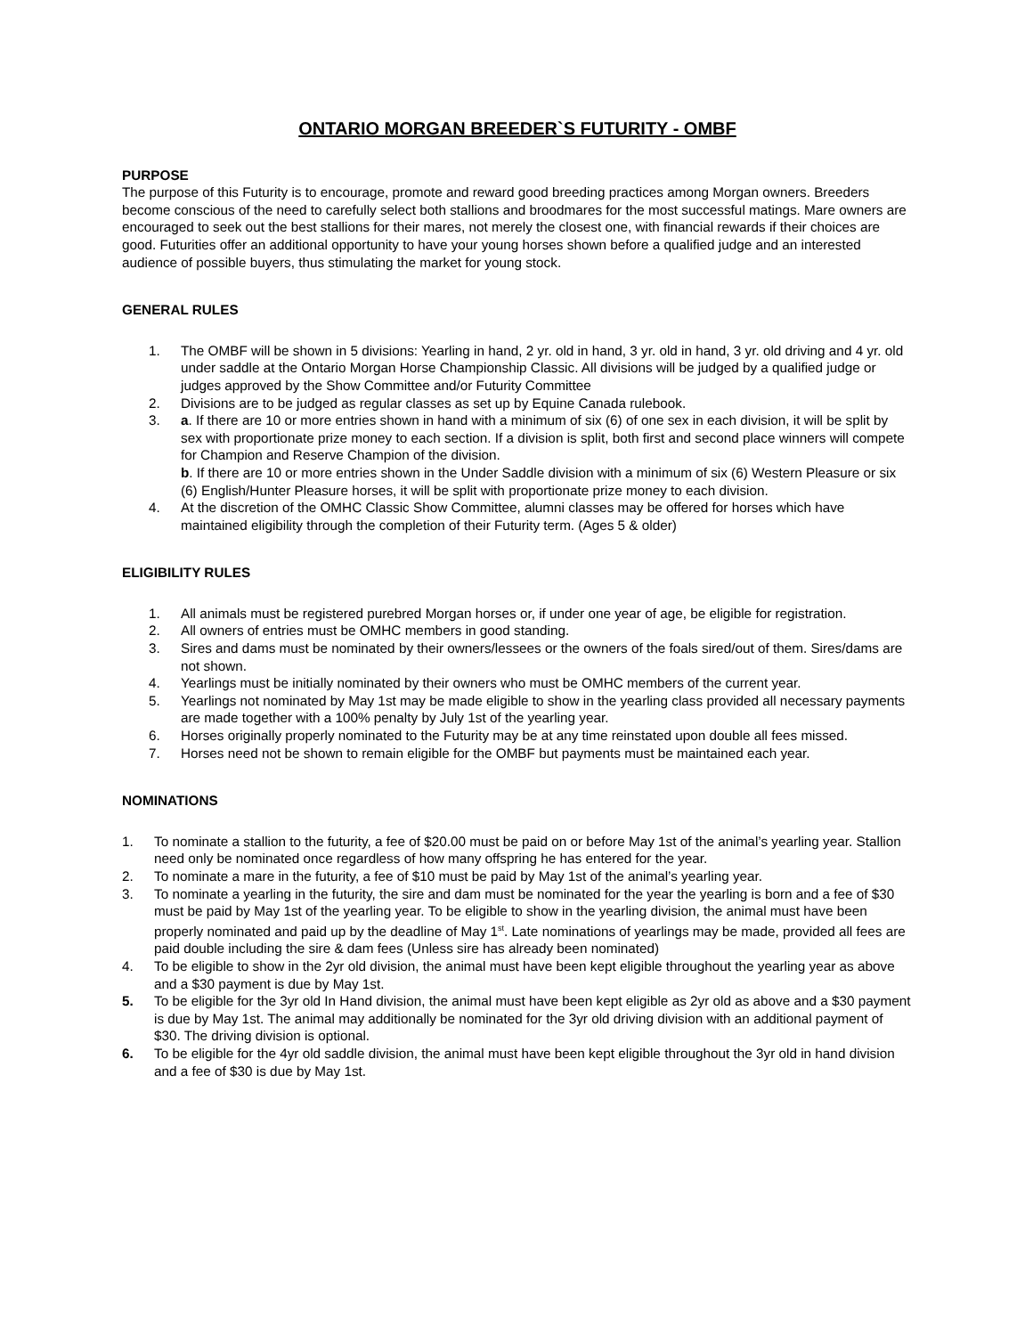ONTARIO MORGAN BREEDER`S FUTURITY - OMBF
PURPOSE
The purpose of this Futurity is to encourage, promote and reward good breeding practices among Morgan owners. Breeders become conscious of the need to carefully select both stallions and broodmares for the most successful matings. Mare owners are encouraged to seek out the best stallions for their mares, not merely the closest one, with financial rewards if their choices are good. Futurities offer an additional opportunity to have your young horses shown before a qualified judge and an interested audience of possible buyers, thus stimulating the market for young stock.
GENERAL RULES
1. The OMBF will be shown in 5 divisions: Yearling in hand, 2 yr. old in hand, 3 yr. old in hand, 3 yr. old driving and 4 yr. old under saddle at the Ontario Morgan Horse Championship Classic. All divisions will be judged by a qualified judge or judges approved by the Show Committee and/or Futurity Committee
2. Divisions are to be judged as regular classes as set up by Equine Canada rulebook.
3. a. If there are 10 or more entries shown in hand with a minimum of six (6) of one sex in each division, it will be split by sex with proportionate prize money to each section. If a division is split, both first and second place winners will compete for Champion and Reserve Champion of the division.
b. If there are 10 or more entries shown in the Under Saddle division with a minimum of six (6) Western Pleasure or six (6) English/Hunter Pleasure horses, it will be split with proportionate prize money to each division.
4. At the discretion of the OMHC Classic Show Committee, alumni classes may be offered for horses which have maintained eligibility through the completion of their Futurity term. (Ages 5 & older)
ELIGIBILITY RULES
1. All animals must be registered purebred Morgan horses or, if under one year of age, be eligible for registration.
2. All owners of entries must be OMHC members in good standing.
3. Sires and dams must be nominated by their owners/lessees or the owners of the foals sired/out of them. Sires/dams are not shown.
4. Yearlings must be initially nominated by their owners who must be OMHC members of the current year.
5. Yearlings not nominated by May 1st may be made eligible to show in the yearling class provided all necessary payments are made together with a 100% penalty by July 1st of the yearling year.
6. Horses originally properly nominated to the Futurity may be at any time reinstated upon double all fees missed.
7. Horses need not be shown to remain eligible for the OMBF but payments must be maintained each year.
NOMINATIONS
1. To nominate a stallion to the futurity, a fee of $20.00 must be paid on or before May 1st of the animal’s yearling year. Stallion need only be nominated once regardless of how many offspring he has entered for the year.
2. To nominate a mare in the futurity, a fee of $10 must be paid by May 1st of the animal’s yearling year.
3. To nominate a yearling in the futurity, the sire and dam must be nominated for the year the yearling is born and a fee of $30 must be paid by May 1st of the yearling year. To be eligible to show in the yearling division, the animal must have been properly nominated and paid up by the deadline of May 1<sup>st</sup>. Late nominations of yearlings may be made, provided all fees are paid double including the sire & dam fees (Unless sire has already been nominated)
4. To be eligible to show in the 2yr old division, the animal must have been kept eligible throughout the yearling year as above and a $30 payment is due by May 1st.
5. To be eligible for the 3yr old In Hand division, the animal must have been kept eligible as 2yr old as above and a $30 payment is due by May 1st. The animal may additionally be nominated for the 3yr old driving division with an additional payment of $30. The driving division is optional.
6. To be eligible for the 4yr old saddle division, the animal must have been kept eligible throughout the 3yr old in hand division and a fee of $30 is due by May 1st.